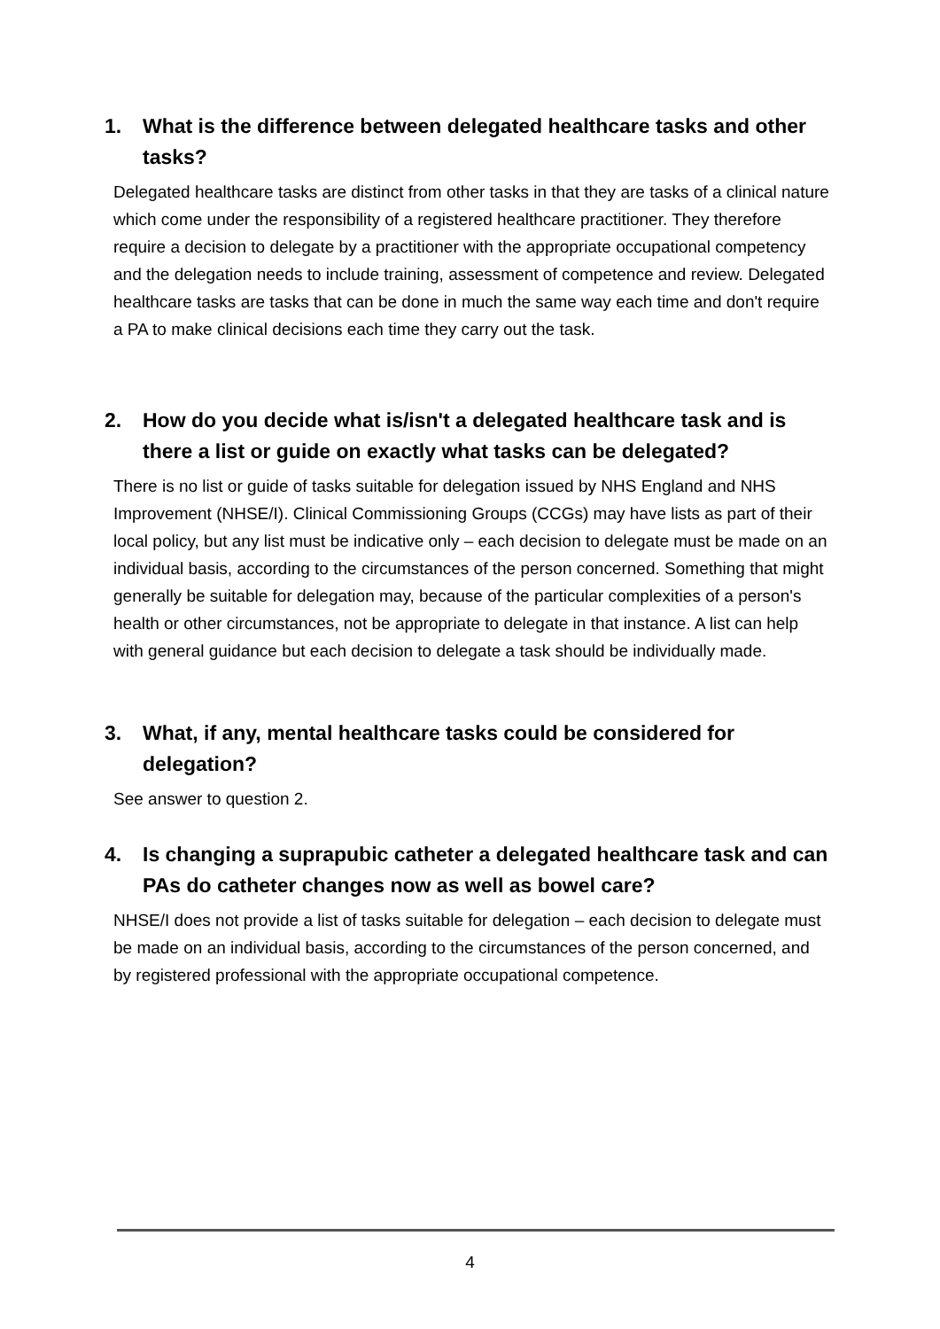1. What is the difference between delegated healthcare tasks and other tasks?
Delegated healthcare tasks are distinct from other tasks in that they are tasks of a clinical nature which come under the responsibility of a registered healthcare practitioner. They therefore require a decision to delegate by a practitioner with the appropriate occupational competency and the delegation needs to include training, assessment of competence and review. Delegated healthcare tasks are tasks that can be done in much the same way each time and don't require a PA to make clinical decisions each time they carry out the task.
2. How do you decide what is/isn't a delegated healthcare task and is there a list or guide on exactly what tasks can be delegated?
There is no list or guide of tasks suitable for delegation issued by NHS England and NHS Improvement (NHSE/I). Clinical Commissioning Groups (CCGs) may have lists as part of their local policy, but any list must be indicative only – each decision to delegate must be made on an individual basis, according to the circumstances of the person concerned. Something that might generally be suitable for delegation may, because of the particular complexities of a person's health or other circumstances, not be appropriate to delegate in that instance. A list can help with general guidance but each decision to delegate a task should be individually made.
3. What, if any, mental healthcare tasks could be considered for delegation?
See answer to question 2.
4. Is changing a suprapubic catheter a delegated healthcare task and can PAs do catheter changes now as well as bowel care?
NHSE/I does not provide a list of tasks suitable for delegation – each decision to delegate must be made on an individual basis, according to the circumstances of the person concerned, and by registered professional with the appropriate occupational competence.
4